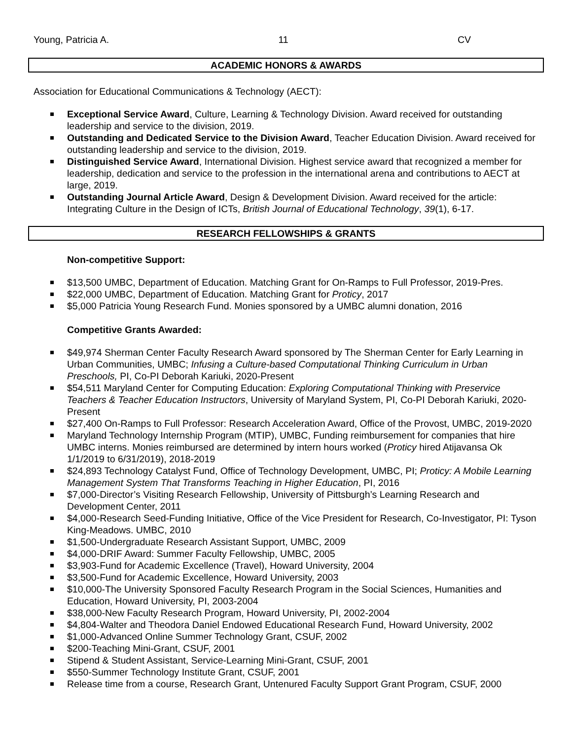Young, Patricia A. 11 CV
ACADEMIC HONORS & AWARDS
Association for Educational Communications & Technology (AECT):
Exceptional Service Award, Culture, Learning & Technology Division. Award received for outstanding leadership and service to the division, 2019.
Outstanding and Dedicated Service to the Division Award, Teacher Education Division. Award received for outstanding leadership and service to the division, 2019.
Distinguished Service Award, International Division. Highest service award that recognized a member for leadership, dedication and service to the profession in the international arena and contributions to AECT at large, 2019.
Outstanding Journal Article Award, Design & Development Division. Award received for the article: Integrating Culture in the Design of ICTs, British Journal of Educational Technology, 39(1), 6-17.
RESEARCH FELLOWSHIPS & GRANTS
Non-competitive Support:
$13,500 UMBC, Department of Education. Matching Grant for On-Ramps to Full Professor, 2019-Pres.
$22,000 UMBC, Department of Education. Matching Grant for Proticy, 2017
$5,000 Patricia Young Research Fund. Monies sponsored by a UMBC alumni donation, 2016
Competitive Grants Awarded:
$49,974 Sherman Center Faculty Research Award sponsored by The Sherman Center for Early Learning in Urban Communities, UMBC; Infusing a Culture-based Computational Thinking Curriculum in Urban Preschools, PI, Co-PI Deborah Kariuki, 2020-Present
$54,511 Maryland Center for Computing Education: Exploring Computational Thinking with Preservice Teachers & Teacher Education Instructors, University of Maryland System, PI, Co-PI Deborah Kariuki, 2020-Present
$27,400 On-Ramps to Full Professor: Research Acceleration Award, Office of the Provost, UMBC, 2019-2020
Maryland Technology Internship Program (MTIP), UMBC, Funding reimbursement for companies that hire UMBC interns. Monies reimbursed are determined by intern hours worked (Proticy hired Atijavansa Ok 1/1/2019 to 6/31/2019), 2018-2019
$24,893 Technology Catalyst Fund, Office of Technology Development, UMBC, PI; Proticy: A Mobile Learning Management System That Transforms Teaching in Higher Education, PI, 2016
$7,000-Director’s Visiting Research Fellowship, University of Pittsburgh’s Learning Research and Development Center, 2011
$4,000-Research Seed-Funding Initiative, Office of the Vice President for Research, Co-Investigator, PI: Tyson King-Meadows. UMBC, 2010
$1,500-Undergraduate Research Assistant Support, UMBC, 2009
$4,000-DRIF Award: Summer Faculty Fellowship, UMBC, 2005
$3,903-Fund for Academic Excellence (Travel), Howard University, 2004
$3,500-Fund for Academic Excellence, Howard University, 2003
$10,000-The University Sponsored Faculty Research Program in the Social Sciences, Humanities and Education, Howard University, PI, 2003-2004
$38,000-New Faculty Research Program, Howard University, PI, 2002-2004
$4,804-Walter and Theodora Daniel Endowed Educational Research Fund, Howard University, 2002
$1,000-Advanced Online Summer Technology Grant, CSUF, 2002
$200-Teaching Mini-Grant, CSUF, 2001
Stipend & Student Assistant, Service-Learning Mini-Grant, CSUF, 2001
$550-Summer Technology Institute Grant, CSUF, 2001
Release time from a course, Research Grant, Untenured Faculty Support Grant Program, CSUF, 2000